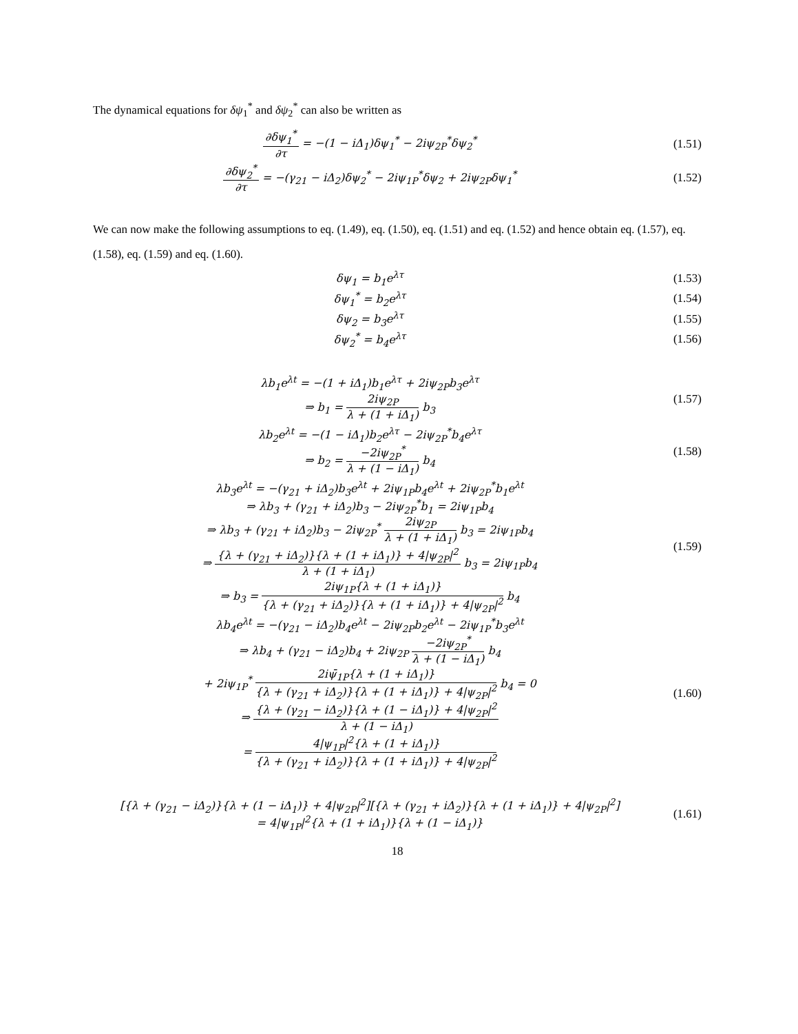The dynamical equations for δψ<sub>1</sub><sup>*</sup> and δψ<sub>2</sub><sup>*</sup> can also be written as
∂δψ<sub>1</sub><sup>*</sup> ∂τ = −(1 − iΔ<sub>1</sub>)δψ<sub>1</sub><sup>*</sup> − 2iψ<sub>2P</sub><sup>*</sup>δψ<sub>2</sub><sup>*</sup>
(1.51)
∂δψ<sub>2</sub><sup>*</sup> ∂τ = −(γ<sub>21</sub> − iΔ<sub>2</sub>)δψ<sub>2</sub><sup>*</sup> − 2iψ<sub>1P</sub><sup>*</sup>δψ<sub>2</sub> + 2iψ<sub>2P</sub>δψ<sub>1</sub><sup>*</sup>
(1.52)
We can now make the following assumptions to eq. (1.49), eq. (1.50), eq. (1.51) and eq. (1.52) and hence obtain eq. (1.57), eq. (1.58), eq. (1.59) and eq. (1.60).
δψ<sub>1</sub> = b<sub>1</sub>e<sup>λτ</sup> (1.53)
δψ<sub>1</sub><sup>*</sup> = b<sub>2</sub>e<sup>λτ</sup> (1.54)
δψ<sub>2</sub> = b<sub>3</sub>e<sup>λτ</sup> (1.55)
δψ<sub>2</sub><sup>*</sup> = b<sub>4</sub>e<sup>λτ</sup> (1.56)
λb<sub>1</sub>e<sup>λt</sup> = −(1 + iΔ<sub>1</sub>)b<sub>1</sub>e<sup>λτ</sup> + 2iψ<sub>2P</sub>b<sub>3</sub>e<sup>λτ</sup>
⇒ b<sub>1</sub> = 2iψ<sub>2P</sub> λ + (1 + iΔ<sub>1</sub>) b<sub>3</sub>
(1.57)
λb<sub>2</sub>e<sup>λt</sup> = −(1 − iΔ<sub>1</sub>)b<sub>2</sub>e<sup>λτ</sup> − 2iψ<sub>2P</sub><sup>*</sup>b<sub>4</sub>e<sup>λτ</sup>
⇒ b<sub>2</sub> = −2iψ<sub>2P</sub><sup>*</sup> λ + (1 − iΔ<sub>1</sub>) b<sub>4</sub>
(1.58)
λb<sub>3</sub>e<sup>λt</sup> = −(γ<sub>21</sub> + iΔ<sub>2</sub>)b<sub>3</sub>e<sup>λt</sup> + 2iψ<sub>1P</sub>b<sub>4</sub>e<sup>λt</sup> + 2iψ<sub>2P</sub><sup>*</sup>b<sub>1</sub>e<sup>λt</sup>
⇒ λb<sub>3</sub> + (γ<sub>21</sub> + iΔ<sub>2</sub>)b<sub>3</sub> − 2iψ<sub>2P</sub><sup>*</sup>b<sub>1</sub> = 2iψ<sub>1P</sub>b<sub>4</sub>
⇒ λb<sub>3</sub> + (γ<sub>21</sub> + iΔ<sub>2</sub>)b<sub>3</sub> − 2iψ<sub>2P</sub><sup>*</sup> 2iψ<sub>2P</sub> λ + (1 + iΔ<sub>1</sub>) b<sub>3</sub> = 2iψ<sub>1P</sub>b<sub>4</sub>
⇒ {λ + (γ<sub>21</sub> + iΔ<sub>2</sub>)}{λ + (1 + iΔ<sub>1</sub>)} + 4|ψ<sub>2P</sub>|<sup>2</sup> λ + (1 + iΔ<sub>1</sub>) b<sub>3</sub> = 2iψ<sub>1P</sub>b<sub>4</sub>
⇒ b<sub>3</sub> = 2iψ<sub>1P</sub>{λ + (1 + iΔ<sub>1</sub>)} {λ + (γ<sub>21</sub> + iΔ<sub>2</sub>)}{λ + (1 + iΔ<sub>1</sub>)} + 4|ψ<sub>2P</sub>|<sup>2</sup> b<sub>4</sub>
(1.59)
λb<sub>4</sub>e<sup>λt</sup> = −(γ<sub>21</sub> − iΔ<sub>2</sub>)b<sub>4</sub>e<sup>λt</sup> − 2iψ<sub>2P</sub>b<sub>2</sub>e<sup>λt</sup> − 2iψ<sub>1P</sub><sup>*</sup>b<sub>3</sub>e<sup>λt</sup>
⇒ λb<sub>4</sub> + (γ<sub>21</sub> − iΔ<sub>2</sub>)b<sub>4</sub> + 2iψ<sub>2P</sub> −2iψ<sub>2P</sub><sup>*</sup> λ + (1 − iΔ<sub>1</sub>) b<sub>4</sub>
+ 2iψ<sub>1P</sub><sup>*</sup> 2iψ̄<sub>1P</sub>{λ + (1 + iΔ<sub>1</sub>)} {λ + (γ<sub>21</sub> + iΔ<sub>2</sub>)}{λ + (1 + iΔ<sub>1</sub>)} + 4|ψ<sub>2P</sub>|<sup>2</sup> b<sub>4</sub> = 0
⇒ {λ + (γ<sub>21</sub> − iΔ<sub>2</sub>)}{λ + (1 − iΔ<sub>1</sub>)} + 4|ψ<sub>2P</sub>|<sup>2</sup> λ + (1 − iΔ<sub>1</sub>)
= 4|ψ<sub>1P</sub>|<sup>2</sup>{λ + (1 + iΔ<sub>1</sub>)} {λ + (γ<sub>21</sub> + iΔ<sub>2</sub>)}{λ + (1 + iΔ<sub>1</sub>)} + 4|ψ<sub>2P</sub>|<sup>2</sup>
(1.60)
[{λ + (γ<sub>21</sub> − iΔ<sub>2</sub>)}{λ + (1 − iΔ<sub>1</sub>)} + 4|ψ<sub>2P</sub>|<sup>2</sup>][{λ + (γ<sub>21</sub> + iΔ<sub>2</sub>)}{λ + (1 + iΔ<sub>1</sub>)} + 4|ψ<sub>2P</sub>|<sup>2</sup>]
= 4|ψ<sub>1P</sub>|<sup>2</sup>{λ + (1 + iΔ<sub>1</sub>)}{λ + (1 − iΔ<sub>1</sub>)}
(1.61)
18